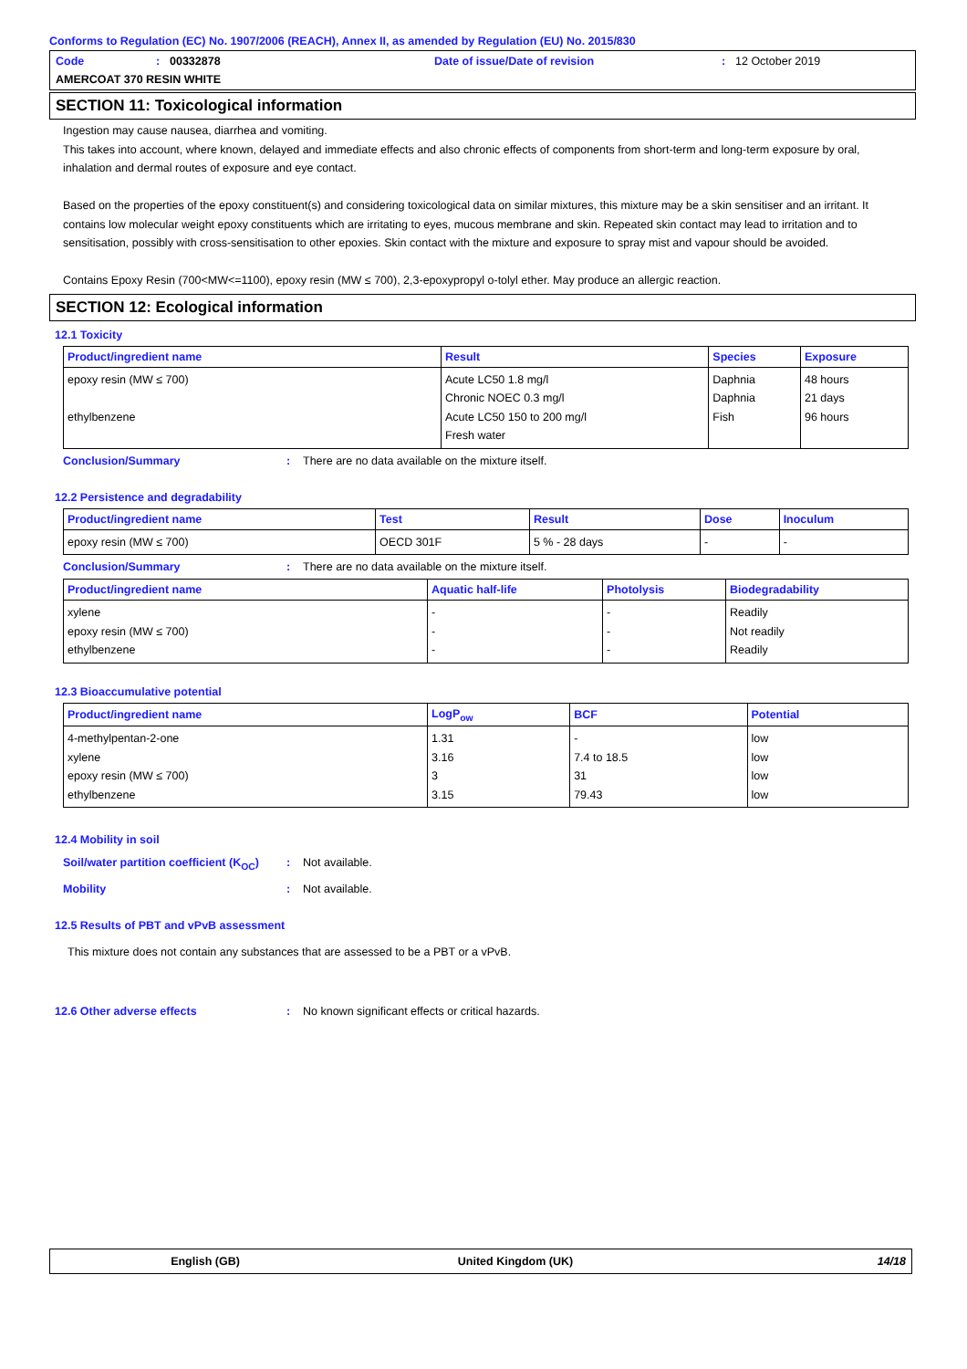Conforms to Regulation (EC) No. 1907/2006 (REACH), Annex II, as amended by Regulation (EU) No. 2015/830
Code: 00332878 Date of issue/Date of revision: 12 October 2019
AMERCOAT 370 RESIN WHITE
SECTION 11: Toxicological information
Ingestion may cause nausea, diarrhea and vomiting.
This takes into account, where known, delayed and immediate effects and also chronic effects of components from short-term and long-term exposure by oral, inhalation and dermal routes of exposure and eye contact.
Based on the properties of the epoxy constituent(s) and considering toxicological data on similar mixtures, this mixture may be a skin sensitiser and an irritant. It contains low molecular weight epoxy constituents which are irritating to eyes, mucous membrane and skin. Repeated skin contact may lead to irritation and to sensitisation, possibly with cross-sensitisation to other epoxies. Skin contact with the mixture and exposure to spray mist and vapour should be avoided.
Contains Epoxy Resin (700<MW<=1100), epoxy resin (MW ≤ 700), 2,3-epoxypropyl o-tolyl ether. May produce an allergic reaction.
SECTION 12: Ecological information
12.1 Toxicity
| Product/ingredient name | Result | Species | Exposure |
| --- | --- | --- | --- |
| epoxy resin (MW ≤ 700) ethylbenzene | Acute LC50 1.8 mg/l Chronic NOEC 0.3 mg/l Acute LC50 150 to 200 mg/l Fresh water | Daphnia Daphnia Fish | 48 hours 21 days 96 hours |
Conclusion/Summary: There are no data available on the mixture itself.
12.2 Persistence and degradability
| Product/ingredient name | Test | Result | Dose | Inoculum |
| --- | --- | --- | --- | --- |
| epoxy resin (MW ≤ 700) | OECD 301F | 5 % - 28 days | - | - |
Conclusion/Summary: There are no data available on the mixture itself.
| Product/ingredient name | Aquatic half-life | Photolysis | Biodegradability |
| --- | --- | --- | --- |
| xylene epoxy resin (MW ≤ 700) ethylbenzene | - - - | - - - | Readily Not readily Readily |
12.3 Bioaccumulative potential
| Product/ingredient name | LogP<sub>ow</sub> | BCF | Potential |
| --- | --- | --- | --- |
| 4-methylpentan-2-one xylene epoxy resin (MW ≤ 700) ethylbenzene | 1.31 3.16 3 3.15 | - 7.4 to 18.5 31 79.43 | low low low low |
12.4 Mobility in soil
Soil/water partition coefficient (K<sub>OC</sub>): Not available.
Mobility: Not available.
12.5 Results of PBT and vPvB assessment
This mixture does not contain any substances that are assessed to be a PBT or a vPvB.
12.6 Other adverse effects: No known significant effects or critical hazards.
English (GB) United Kingdom (UK) 14/18